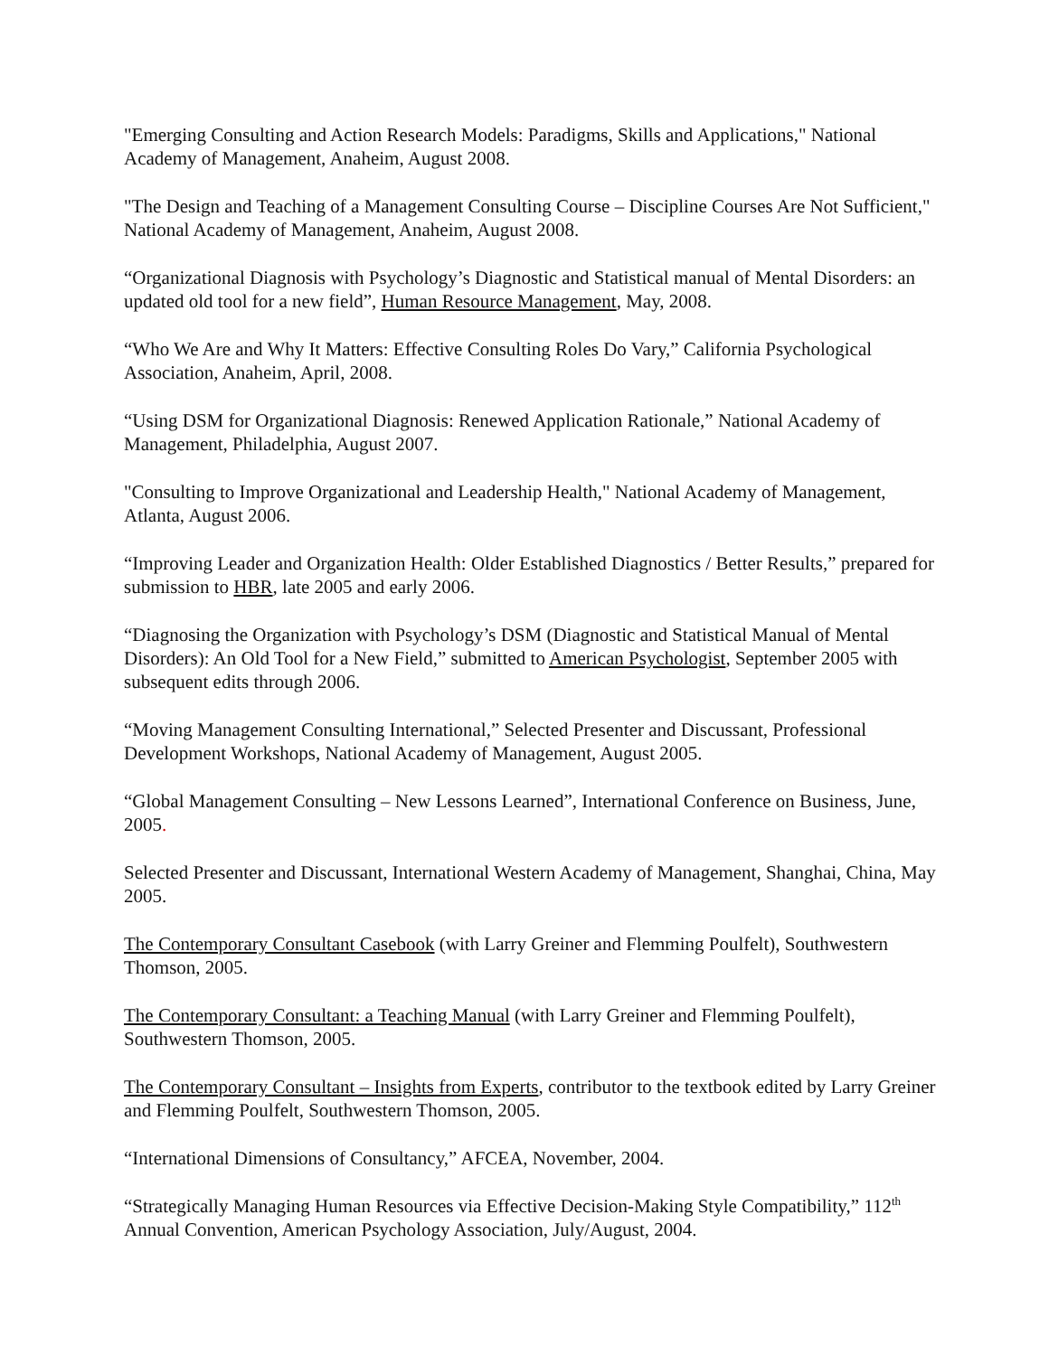"Emerging Consulting and Action Research Models: Paradigms, Skills and Applications," National Academy of Management, Anaheim, August 2008.
"The Design and Teaching of a Management Consulting Course – Discipline Courses Are Not Sufficient," National Academy of Management, Anaheim, August 2008.
“Organizational Diagnosis with Psychology’s Diagnostic and Statistical manual of Mental Disorders: an updated old tool for a new field”, Human Resource Management, May, 2008.
“Who We Are and Why It Matters: Effective Consulting Roles Do Vary,” California Psychological Association, Anaheim, April, 2008.
“Using DSM for Organizational Diagnosis: Renewed Application Rationale,” National Academy of Management, Philadelphia, August 2007.
"Consulting to Improve Organizational and Leadership Health," National Academy of Management, Atlanta, August 2006.
“Improving Leader and Organization Health: Older Established Diagnostics / Better Results,” prepared for submission to HBR, late 2005 and early 2006.
“Diagnosing the Organization with Psychology’s DSM (Diagnostic and Statistical Manual of Mental Disorders): An Old Tool for a New Field,” submitted to American Psychologist, September 2005 with subsequent edits through 2006.
“Moving Management Consulting International,” Selected Presenter and Discussant, Professional Development Workshops, National Academy of Management, August 2005.
“Global Management Consulting – New Lessons Learned”, International Conference on Business, June, 2005.
Selected Presenter and Discussant, International Western Academy of Management, Shanghai, China, May 2005.
The Contemporary Consultant Casebook (with Larry Greiner and Flemming Poulfelt), Southwestern Thomson, 2005.
The Contemporary Consultant: a Teaching Manual (with Larry Greiner and Flemming Poulfelt), Southwestern Thomson, 2005.
The Contemporary Consultant – Insights from Experts, contributor to the textbook edited by Larry Greiner and Flemming Poulfelt, Southwestern Thomson, 2005.
“International Dimensions of Consultancy,” AFCEA, November, 2004.
“Strategically Managing Human Resources via Effective Decision-Making Style Compatibility,” 112<sup>th</sup> Annual Convention, American Psychology Association, July/August, 2004.